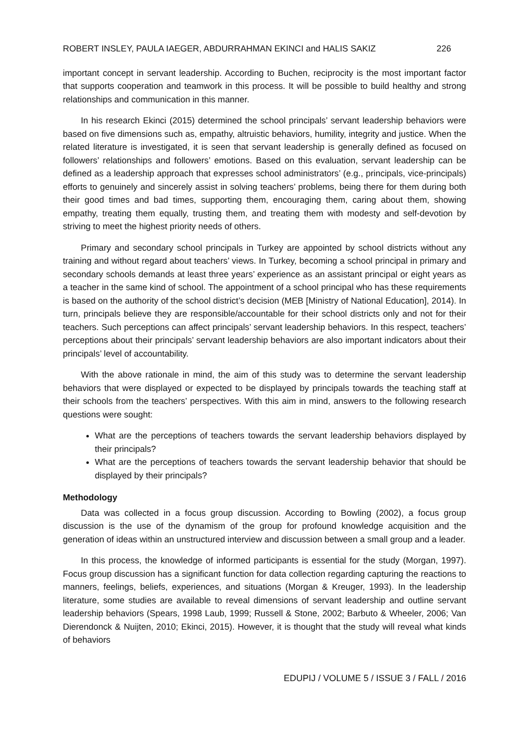ROBERT INSLEY, PAULA IAEGER, ABDURRAHMAN EKINCI and HALIS SAKIZ 226
important concept in servant leadership. According to Buchen, reciprocity is the most important factor that supports cooperation and teamwork in this process. It will be possible to build healthy and strong relationships and communication in this manner.
In his research Ekinci (2015) determined the school principals’ servant leadership behaviors were based on five dimensions such as, empathy, altruistic behaviors, humility, integrity and justice. When the related literature is investigated, it is seen that servant leadership is generally defined as focused on followers’ relationships and followers’ emotions. Based on this evaluation, servant leadership can be defined as a leadership approach that expresses school administrators’ (e.g., principals, vice-principals) efforts to genuinely and sincerely assist in solving teachers’ problems, being there for them during both their good times and bad times, supporting them, encouraging them, caring about them, showing empathy, treating them equally, trusting them, and treating them with modesty and self-devotion by striving to meet the highest priority needs of others.
Primary and secondary school principals in Turkey are appointed by school districts without any training and without regard about teachers’ views. In Turkey, becoming a school principal in primary and secondary schools demands at least three years’ experience as an assistant principal or eight years as a teacher in the same kind of school. The appointment of a school principal who has these requirements is based on the authority of the school district’s decision (MEB [Ministry of National Education], 2014). In turn, principals believe they are responsible/accountable for their school districts only and not for their teachers. Such perceptions can affect principals’ servant leadership behaviors. In this respect, teachers’ perceptions about their principals’ servant leadership behaviors are also important indicators about their principals’ level of accountability.
With the above rationale in mind, the aim of this study was to determine the servant leadership behaviors that were displayed or expected to be displayed by principals towards the teaching staff at their schools from the teachers’ perspectives. With this aim in mind, answers to the following research questions were sought:
What are the perceptions of teachers towards the servant leadership behaviors displayed by their principals?
What are the perceptions of teachers towards the servant leadership behavior that should be displayed by their principals?
Methodology
Data was collected in a focus group discussion. According to Bowling (2002), a focus group discussion is the use of the dynamism of the group for profound knowledge acquisition and the generation of ideas within an unstructured interview and discussion between a small group and a leader.
In this process, the knowledge of informed participants is essential for the study (Morgan, 1997). Focus group discussion has a significant function for data collection regarding capturing the reactions to manners, feelings, beliefs, experiences, and situations (Morgan & Kreuger, 1993). In the leadership literature, some studies are available to reveal dimensions of servant leadership and outline servant leadership behaviors (Spears, 1998 Laub, 1999; Russell & Stone, 2002; Barbuto & Wheeler, 2006; Van Dierendonck & Nuijten, 2010; Ekinci, 2015). However, it is thought that the study will reveal what kinds of behaviors
EDUPIJ / VOLUME 5 / ISSUE 3 / FALL / 2016